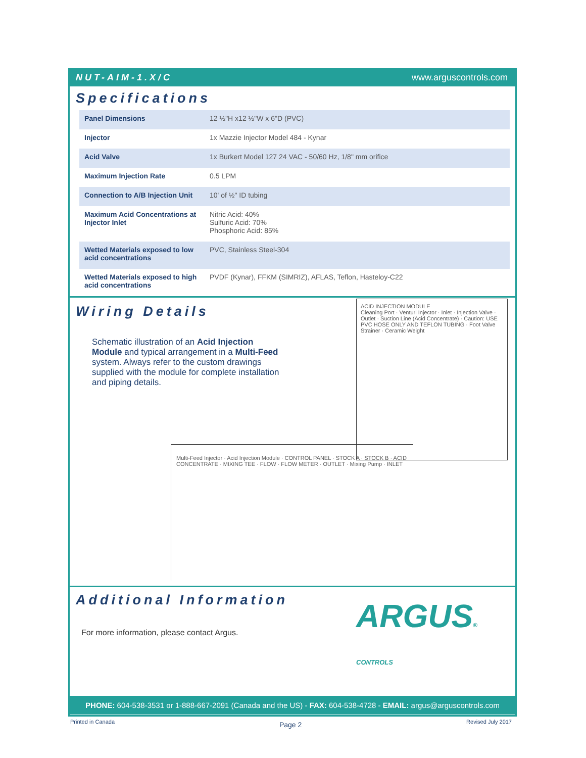NUT-AIM-1.X/C www.arguscontrols.com
Specifications
| Panel Dimensions | 12 ½"H x12 ½"W x 6"D (PVC) |
| Injector | 1x Mazzie Injector Model 484 - Kynar |
| Acid Valve | 1x Burkert Model 127 24 VAC - 50/60 Hz, 1/8" mm orifice |
| Maximum Injection Rate | 0.5 LPM |
| Connection to A/B Injection Unit | 10' of ½" ID tubing |
| Maximum Acid Concentrations at Injector Inlet | Nitric Acid: 40% Sulfuric Acid: 70% Phosphoric Acid: 85% |
| Wetted Materials exposed to low acid concentrations | PVC, Stainless Steel-304 |
| Wetted Materials exposed to high acid concentrations | PVDF (Kynar), FFKM (SIMRIZ), AFLAS, Teflon, Hasteloy-C22 |
Wiring Details
Schematic illustration of an Acid Injection Module and typical arrangement in a Multi-Feed system. Always refer to the custom drawings supplied with the module for complete installation and piping details.
ACID INJECTION MODULE
Cleaning Port · Venturi Injector · Inlet · Injection Valve · Outlet · Suction Line (Acid Concentrate) · Caution: USE PVC HOSE ONLY AND TEFLON TUBING · Foot Valve Strainer · Ceramic Weight
Multi-Feed Injector · Acid Injection Module · CONTROL PANEL · STOCK A · STOCK B · ACID CONCENTRATE · MIXING TEE · FLOW · FLOW METER · OUTLET · Mixing Pump · INLET
Additional Information
For more information, please contact Argus.
ARGUS® CONTROLS
PHONE: 604-538-3531 or 1-888-667-2091 (Canada and the US) - FAX: 604-538-4728 - EMAIL: argus@arguscontrols.com
Printed in Canada Page 2 Revised July 2017